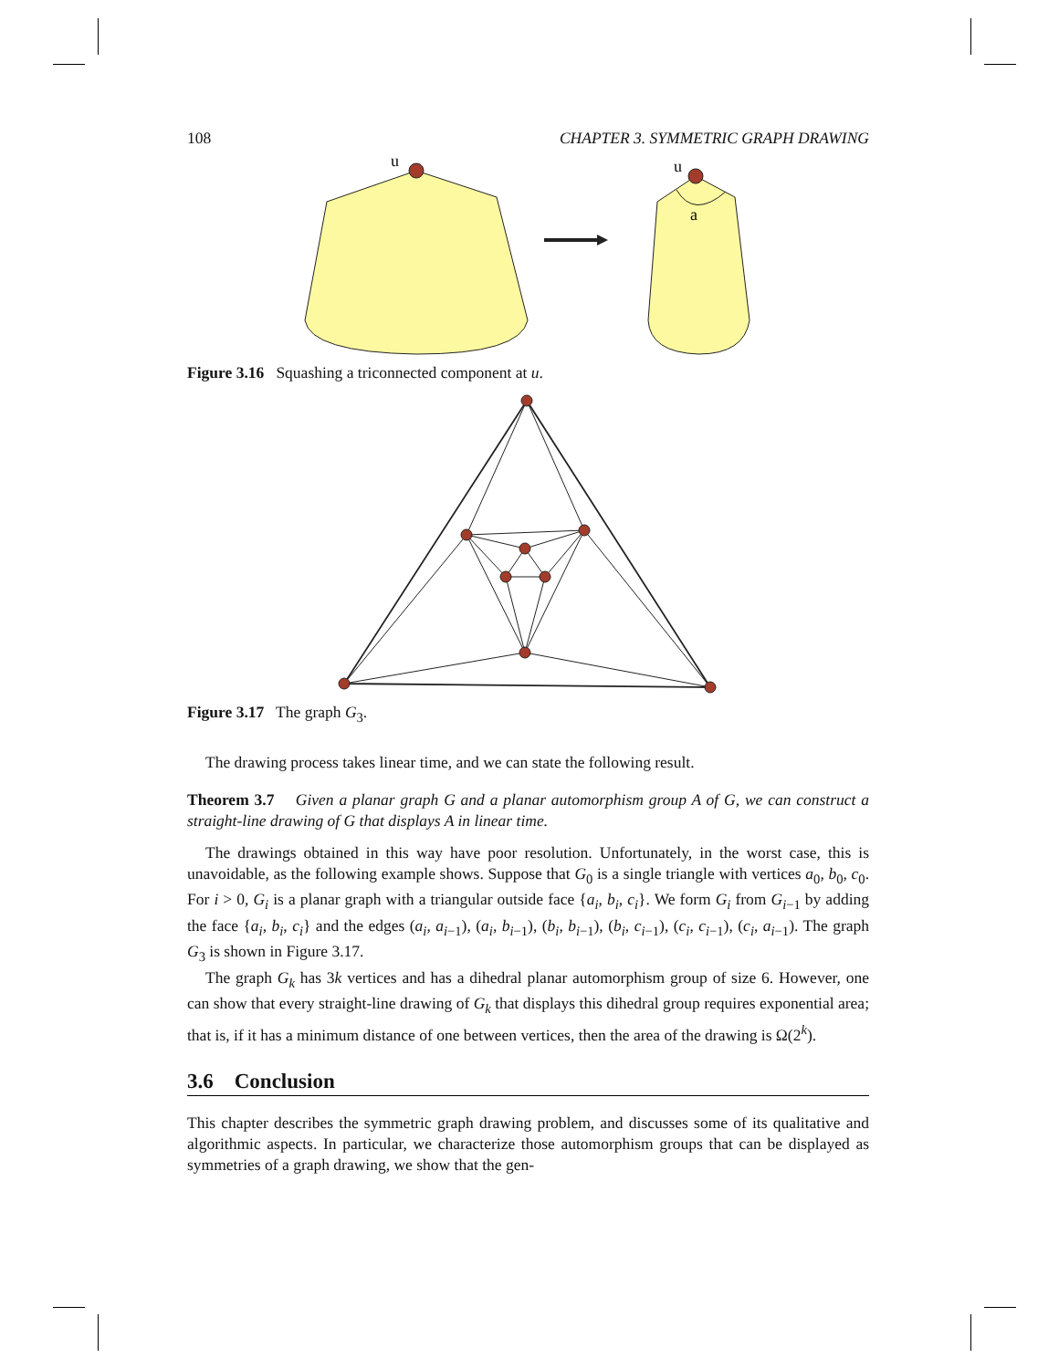108 CHAPTER 3. SYMMETRIC GRAPH DRAWING
u
u
a
Figure 3.16 Squashing a triconnected component at u.
Figure 3.17 The graph G<sub>3</sub>.
The drawing process takes linear time, and we can state the following result.
Theorem 3.7 Given a planar graph G and a planar automorphism group A of G, we can construct a straight-line drawing of G that displays A in linear time.
The drawings obtained in this way have poor resolution. Unfortunately, in the worst case, this is unavoidable, as the following example shows. Suppose that G<sub>0</sub> is a single triangle with vertices a<sub>0</sub>, b<sub>0</sub>, c<sub>0</sub>. For i > 0, G<sub>i</sub> is a planar graph with a triangular outside face {a<sub>i</sub>, b<sub>i</sub>, c<sub>i</sub>}. We form G<sub>i</sub> from G<sub>i−1</sub> by adding the face {a<sub>i</sub>, b<sub>i</sub>, c<sub>i</sub>} and the edges (a<sub>i</sub>, a<sub>i−1</sub>), (a<sub>i</sub>, b<sub>i−1</sub>), (b<sub>i</sub>, b<sub>i−1</sub>), (b<sub>i</sub>, c<sub>i−1</sub>), (c<sub>i</sub>, c<sub>i−1</sub>), (c<sub>i</sub>, a<sub>i−1</sub>). The graph G<sub>3</sub> is shown in Figure 3.17.
The graph G<sub>k</sub> has 3k vertices and has a dihedral planar automorphism group of size 6. However, one can show that every straight-line drawing of G<sub>k</sub> that displays this dihedral group requires exponential area; that is, if it has a minimum distance of one between vertices, then the area of the drawing is Ω(2<sup>k</sup>).
3.6 Conclusion
This chapter describes the symmetric graph drawing problem, and discusses some of its qualitative and algorithmic aspects. In particular, we characterize those automorphism groups that can be displayed as symmetries of a graph drawing, we show that the gen-